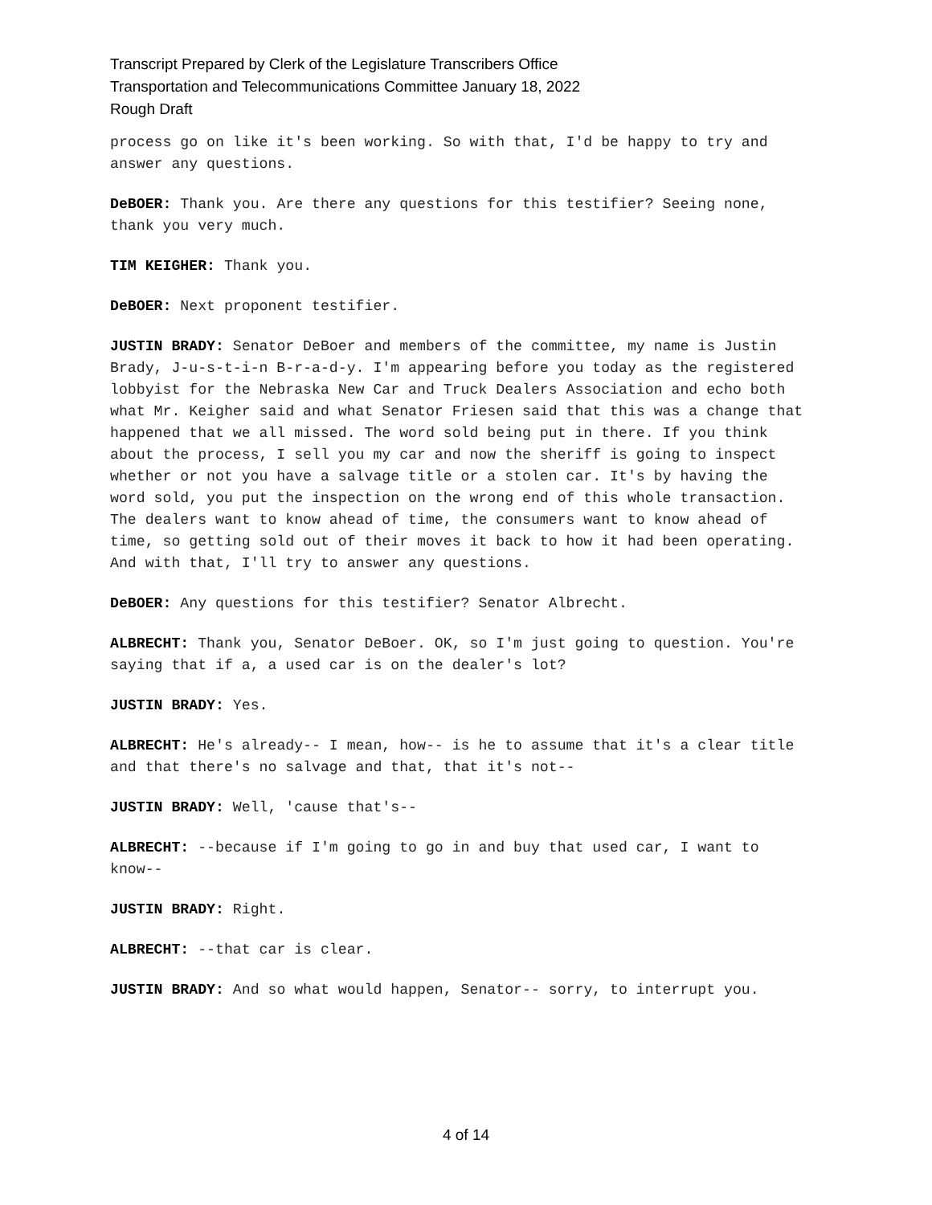Transcript Prepared by Clerk of the Legislature Transcribers Office
Transportation and Telecommunications Committee January 18, 2022
Rough Draft
process go on like it's been working. So with that, I'd be happy to try and answer any questions.
DeBOER: Thank you. Are there any questions for this testifier? Seeing none, thank you very much.
TIM KEIGHER: Thank you.
DeBOER: Next proponent testifier.
JUSTIN BRADY: Senator DeBoer and members of the committee, my name is Justin Brady, J-u-s-t-i-n B-r-a-d-y. I'm appearing before you today as the registered lobbyist for the Nebraska New Car and Truck Dealers Association and echo both what Mr. Keigher said and what Senator Friesen said that this was a change that happened that we all missed. The word sold being put in there. If you think about the process, I sell you my car and now the sheriff is going to inspect whether or not you have a salvage title or a stolen car. It's by having the word sold, you put the inspection on the wrong end of this whole transaction. The dealers want to know ahead of time, the consumers want to know ahead of time, so getting sold out of their moves it back to how it had been operating. And with that, I'll try to answer any questions.
DeBOER: Any questions for this testifier? Senator Albrecht.
ALBRECHT: Thank you, Senator DeBoer. OK, so I'm just going to question. You're saying that if a, a used car is on the dealer's lot?
JUSTIN BRADY: Yes.
ALBRECHT: He's already-- I mean, how-- is he to assume that it's a clear title and that there's no salvage and that, that it's not--
JUSTIN BRADY: Well, 'cause that's--
ALBRECHT: --because if I'm going to go in and buy that used car, I want to know--
JUSTIN BRADY: Right.
ALBRECHT: --that car is clear.
JUSTIN BRADY: And so what would happen, Senator-- sorry, to interrupt you.
4 of 14